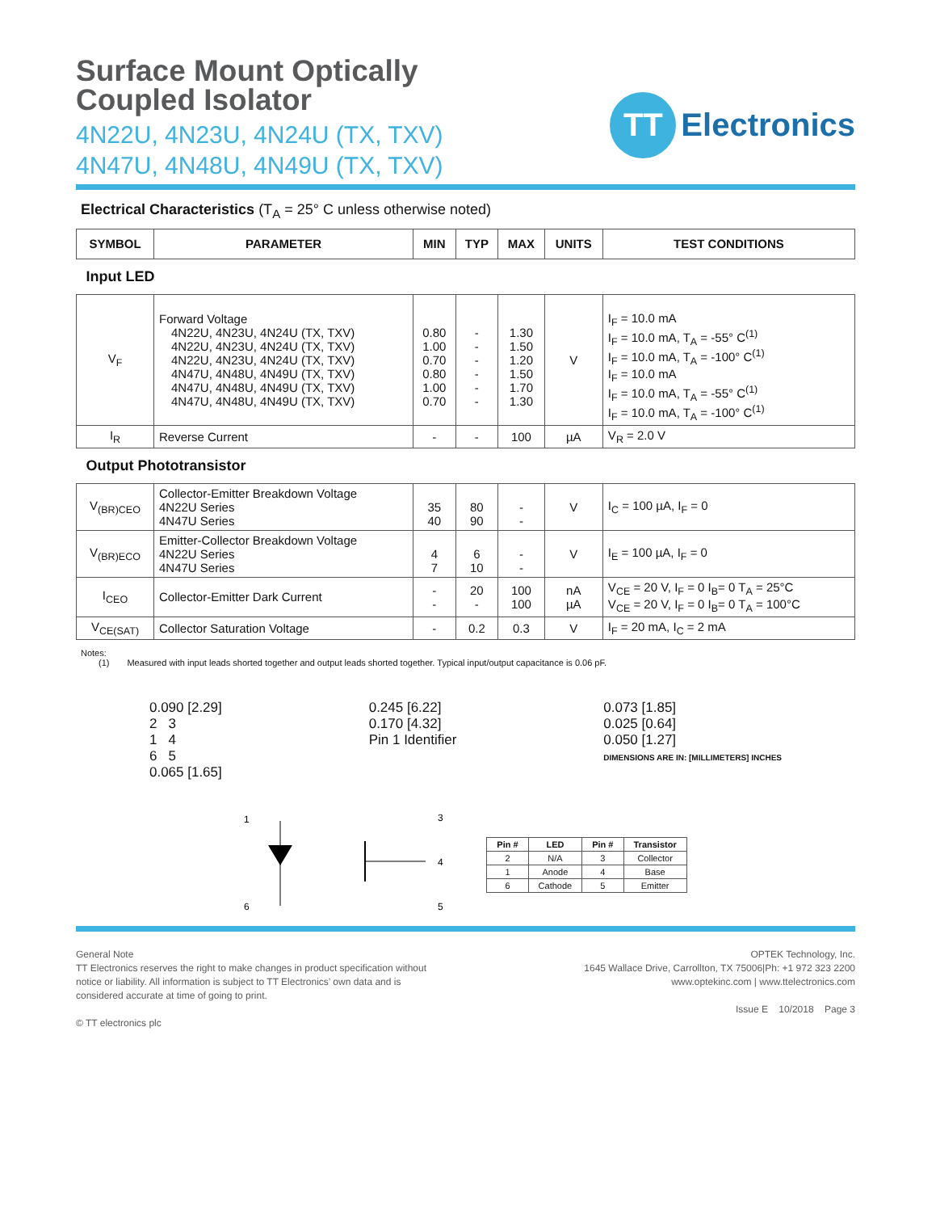Surface Mount Optically
Coupled Isolator
4N22U, 4N23U, 4N24U (TX, TXV)
4N47U, 4N48U, 4N49U (TX, TXV)
TT
Electronics
Electrical Characteristics (T<sub>A</sub> = 25° C unless otherwise noted)
| SYMBOL | PARAMETER | MIN | TYP | MAX | UNITS | TEST CONDITIONS |
| --- | --- | --- | --- | --- | --- | --- |
| Input LED | | | | | | |
| V<sub>F</sub> | Forward Voltage 4N22U, 4N23U, 4N24U (TX, TXV) 4N22U, 4N23U, 4N24U (TX, TXV) 4N22U, 4N23U, 4N24U (TX, TXV) 4N47U, 4N48U, 4N49U (TX, TXV) 4N47U, 4N48U, 4N49U (TX, TXV) 4N47U, 4N48U, 4N49U (TX, TXV) | 0.80 1.00 0.70 0.80 1.00 0.70 | - - - - - - | 1.30 1.50 1.20 1.50 1.70 1.30 | V | I<sub>F</sub> = 10.0 mA I<sub>F</sub> = 10.0 mA, T<sub>A</sub> = -55° C<sup>(1)</sup> I<sub>F</sub> = 10.0 mA, T<sub>A</sub> = -100° C<sup>(1)</sup> I<sub>F</sub> = 10.0 mA I<sub>F</sub> = 10.0 mA, T<sub>A</sub> = -55° C<sup>(1)</sup> I<sub>F</sub> = 10.0 mA, T<sub>A</sub> = -100° C<sup>(1)</sup> |
| I<sub>R</sub> | Reverse Current | - | - | 100 | µA | V<sub>R</sub> = 2.0 V |
| Output Phototransistor | | | | | | |
| V<sub>(BR)CEO</sub> | Collector-Emitter Breakdown Voltage 4N22U Series 4N47U Series | 35 40 | 80 90 | - - | V | I<sub>C</sub> = 100 µA, I<sub>F</sub> = 0 |
| V<sub>(BR)ECO</sub> | Emitter-Collector Breakdown Voltage 4N22U Series 4N47U Series | 4 7 | 6 10 | - - | V | I<sub>E</sub> = 100 µA, I<sub>F</sub> = 0 |
| I<sub>CEO</sub> | Collector-Emitter Dark Current | - - | 20 - | 100 100 | nA µA | V<sub>CE</sub> = 20 V, I<sub>F</sub> = 0 I<sub>B</sub>= 0 T<sub>A</sub> = 25°C V<sub>CE</sub> = 20 V, I<sub>F</sub> = 0 I<sub>B</sub>= 0 T<sub>A</sub> = 100°C |
| V<sub>CE(SAT)</sub> | Collector Saturation Voltage | - | 0.2 | 0.3 | V | I<sub>F</sub> = 20 mA, I<sub>C</sub> = 2 mA |
Notes:
  (1)  Measured with input leads shorted together and output leads shorted together. Typical input/output capacitance is 0.06 pF.
0.090 [2.29]
2 3
1 4
6 5
0.065 [1.65]
0.245 [6.22]
0.170 [4.32]
Pin 1 Identifier
0.073 [1.85]
0.025 [0.64]
0.050 [1.27]
DIMENSIONS ARE IN: [MILLIMETERS] INCHES
1
6
3
4
5
| Pin # | LED | Pin # | Transistor |
| --- | --- | --- | --- |
| 2 | N/A | 3 | Collector |
| 1 | Anode | 4 | Base |
| 6 | Cathode | 5 | Emitter |
General Note
TT Electronics reserves the right to make changes in product specification without
notice or liability. All information is subject to TT Electronics’ own data and is
considered accurate at time of going to print.
© TT electronics plc
OPTEK Technology, Inc.
1645 Wallace Drive, Carrollton, TX 75006|Ph: +1 972 323 2200
www.optekinc.com | www.ttelectronics.com
Issue E 10/2018 Page 3